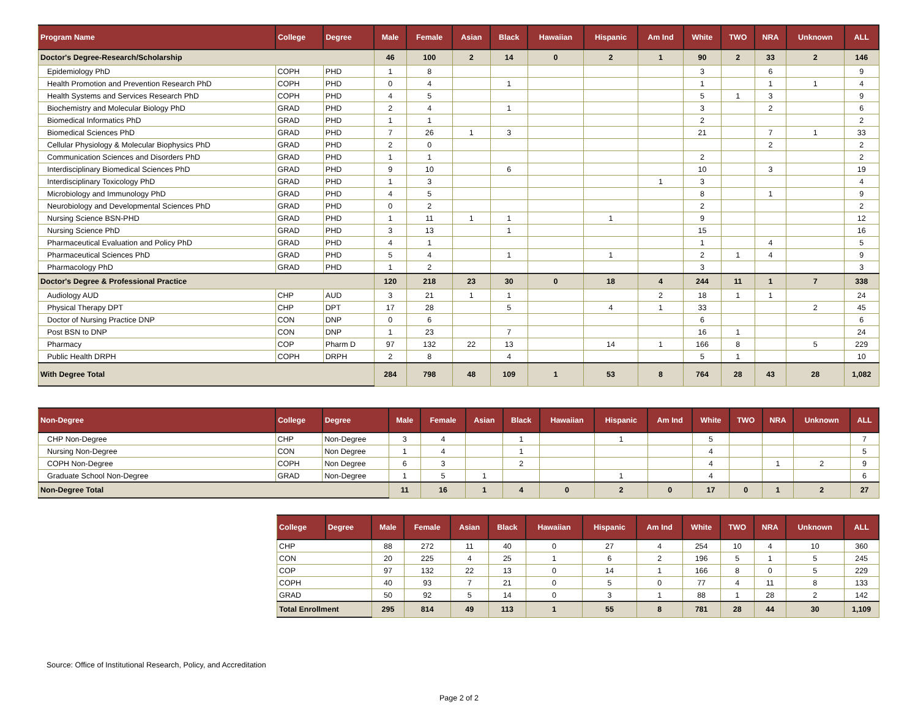| Program Name | College | Degree | Male | Female | Asian | Black | Hawaiian | Hispanic | Am Ind | White | TWO | NRA | Unknown | ALL |
| --- | --- | --- | --- | --- | --- | --- | --- | --- | --- | --- | --- | --- | --- | --- |
| Doctor's Degree-Research/Scholarship | | | 46 | 100 | 2 | 14 | 0 | 2 | 1 | 90 | 2 | 33 | 2 | 146 |
| Epidemiology PhD | COPH | PHD | 1 | 8 | | | | | | 3 | | 6 | | 9 |
| Health Promotion and Prevention Research PhD | COPH | PHD | 0 | 4 | | 1 | | | | 1 | | 1 | 1 | 4 |
| Health Systems and Services Research PhD | COPH | PHD | 4 | 5 | | | | | | 5 | 1 | 3 | | 9 |
| Biochemistry and Molecular Biology PhD | GRAD | PHD | 2 | 4 | | 1 | | | | 3 | | 2 | | 6 |
| Biomedical Informatics PhD | GRAD | PHD | 1 | 1 | | | | | | 2 | | | | 2 |
| Biomedical Sciences PhD | GRAD | PHD | 7 | 26 | 1 | 3 | | | | 21 | | 7 | 1 | 33 |
| Cellular Physiology & Molecular Biophysics PhD | GRAD | PHD | 2 | 0 | | | | | | | | 2 | | 2 |
| Communication Sciences and Disorders PhD | GRAD | PHD | 1 | 1 | | | | | | 2 | | | | 2 |
| Interdisciplinary Biomedical Sciences PhD | GRAD | PHD | 9 | 10 | | 6 | | | | 10 | | 3 | | 19 |
| Interdisciplinary Toxicology PhD | GRAD | PHD | 1 | 3 | | | | | 1 | 3 | | | | 4 |
| Microbiology and Immunology PhD | GRAD | PHD | 4 | 5 | | | | | | 8 | | 1 | | 9 |
| Neurobiology and Developmental Sciences PhD | GRAD | PHD | 0 | 2 | | | | | | 2 | | | | 2 |
| Nursing Science BSN-PHD | GRAD | PHD | 1 | 11 | 1 | 1 | | 1 | | 9 | | | | 12 |
| Nursing Science PhD | GRAD | PHD | 3 | 13 | | 1 | | | | 15 | | | | 16 |
| Pharmaceutical Evaluation and Policy PhD | GRAD | PHD | 4 | 1 | | | | | | 1 | | 4 | | 5 |
| Pharmaceutical Sciences PhD | GRAD | PHD | 5 | 4 | | 1 | | 1 | | 2 | 1 | 4 | | 9 |
| Pharmacology PhD | GRAD | PHD | 1 | 2 | | | | | | 3 | | | | 3 |
| Doctor's Degree & Professional Practice | | | 120 | 218 | 23 | 30 | 0 | 18 | 4 | 244 | 11 | 1 | 7 | 338 |
| Audiology AUD | CHP | AUD | 3 | 21 | 1 | 1 | | | 2 | 18 | 1 | 1 | | 24 |
| Physical Therapy DPT | CHP | DPT | 17 | 28 | | 5 | | 4 | 1 | 33 | | | 2 | 45 |
| Doctor of Nursing Practice DNP | CON | DNP | 0 | 6 | | | | | | 6 | | | | 6 |
| Post BSN to DNP | CON | DNP | 1 | 23 | | 7 | | | | 16 | 1 | | | 24 |
| Pharmacy | COP | Pharm D | 97 | 132 | 22 | 13 | | 14 | 1 | 166 | 8 | | 5 | 229 |
| Public Health DRPH | COPH | DRPH | 2 | 8 | | 4 | | | | 5 | 1 | | | 10 |
| With Degree Total | | | 284 | 798 | 48 | 109 | 1 | 53 | 8 | 764 | 28 | 43 | 28 | 1,082 |
| Non-Degree | College | Degree | Male | Female | Asian | Black | Hawaiian | Hispanic | Am Ind | White | TWO | NRA | Unknown | ALL |
| --- | --- | --- | --- | --- | --- | --- | --- | --- | --- | --- | --- | --- | --- | --- |
| CHP Non-Degree | CHP | Non-Degree | 3 | 4 | | 1 | | 1 | | 5 | | | | 7 |
| Nursing Non-Degree | CON | Non Degree | 1 | 4 | | 1 | | | | 4 | | | | 5 |
| COPH Non-Degree | COPH | Non Degree | 6 | 3 | | 2 | | | | 4 | | 1 | 2 | 9 |
| Graduate School Non-Degree | GRAD | Non-Degree | 1 | 5 | 1 | | | 1 | | 4 | | | | 6 |
| Non-Degree Total | | | 11 | 16 | 1 | 4 | 0 | 2 | 0 | 17 | 0 | 1 | 2 | 27 |
| College | Degree | Male | Female | Asian | Black | Hawaiian | Hispanic | Am Ind | White | TWO | NRA | Unknown | ALL |
| --- | --- | --- | --- | --- | --- | --- | --- | --- | --- | --- | --- | --- | --- |
| CHP | | 88 | 272 | 11 | 40 | 0 | 27 | 4 | 254 | 10 | 4 | 10 | 360 |
| CON | | 20 | 225 | 4 | 25 | 1 | 6 | 2 | 196 | 5 | 1 | 5 | 245 |
| COP | | 97 | 132 | 22 | 13 | 0 | 14 | 1 | 166 | 8 | 0 | 5 | 229 |
| COPH | | 40 | 93 | 7 | 21 | 0 | 5 | 0 | 77 | 4 | 11 | 8 | 133 |
| GRAD | | 50 | 92 | 5 | 14 | 0 | 3 | 1 | 88 | 1 | 28 | 2 | 142 |
| Total Enrollment | | 295 | 814 | 49 | 113 | 1 | 55 | 8 | 781 | 28 | 44 | 30 | 1,109 |
Source: Office of Institutional Research, Policy, and Accreditation
Page 2 of 2